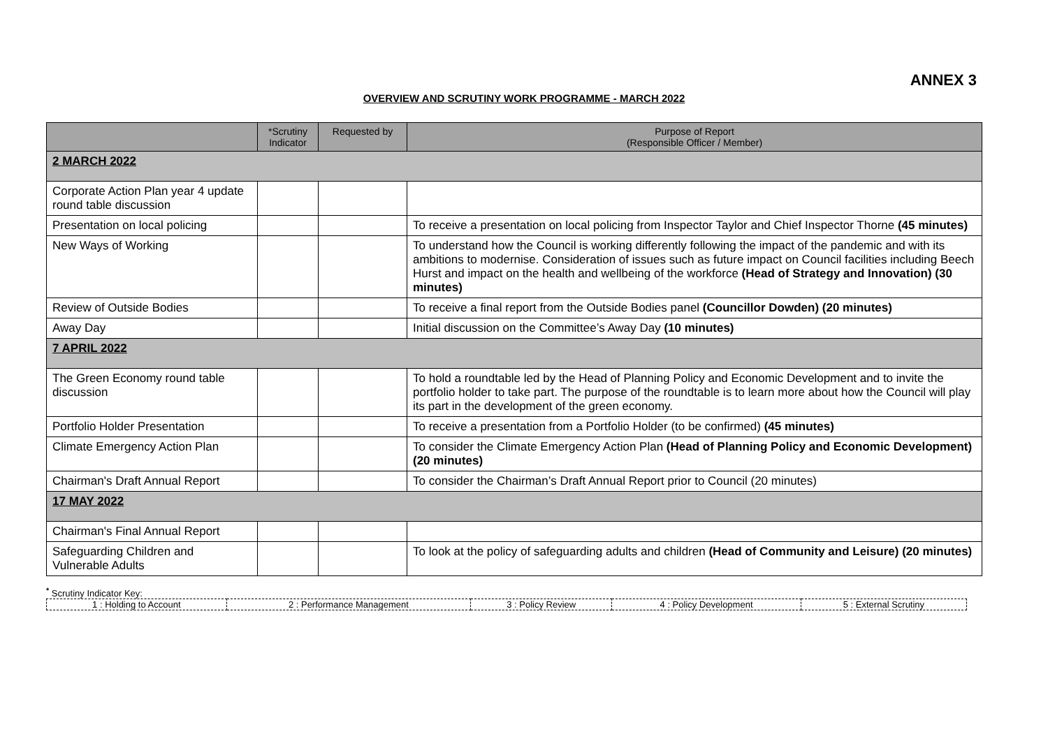ANNEX 3
OVERVIEW AND SCRUTINY WORK PROGRAMME - MARCH 2022
| | *Scrutiny Indicator | Requested by | Purpose of Report (Responsible Officer / Member) |
| --- | --- | --- | --- |
| 2 MARCH 2022 | | | |
| Corporate Action Plan year 4 update round table discussion | | | |
| Presentation on local policing | | | To receive a presentation on local policing from Inspector Taylor and Chief Inspector Thorne (45 minutes) |
| New Ways of Working | | | To understand how the Council is working differently following the impact of the pandemic and with its ambitions to modernise. Consideration of issues such as future impact on Council facilities including Beech Hurst and impact on the health and wellbeing of the workforce (Head of Strategy and Innovation) (30 minutes) |
| Review of Outside Bodies | | | To receive a final report from the Outside Bodies panel (Councillor Dowden) (20 minutes) |
| Away Day | | | Initial discussion on the Committee’s Away Day (10 minutes) |
| 7 APRIL 2022 | | | |
| The Green Economy round table discussion | | | To hold a roundtable led by the Head of Planning Policy and Economic Development and to invite the portfolio holder to take part. The purpose of the roundtable is to learn more about how the Council will play its part in the development of the green economy. |
| Portfolio Holder Presentation | | | To receive a presentation from a Portfolio Holder (to be confirmed) (45 minutes) |
| Climate Emergency Action Plan | | | To consider the Climate Emergency Action Plan (Head of Planning Policy and Economic Development) (20 minutes) |
| Chairman's Draft Annual Report | | | To consider the Chairman’s Draft Annual Report prior to Council (20 minutes) |
| 17 MAY 2022 | | | |
| Chairman's Final Annual Report | | | |
| Safeguarding Children and Vulnerable Adults | | | To look at the policy of safeguarding adults and children (Head of Community and Leisure) (20 minutes) |
<sup>*</sup> Scrutiny Indicator Key:
| 1 : Holding to Account | 2 : Performance Management | 3 : Policy Review | 4 : Policy Development | 5 : External Scrutiny |